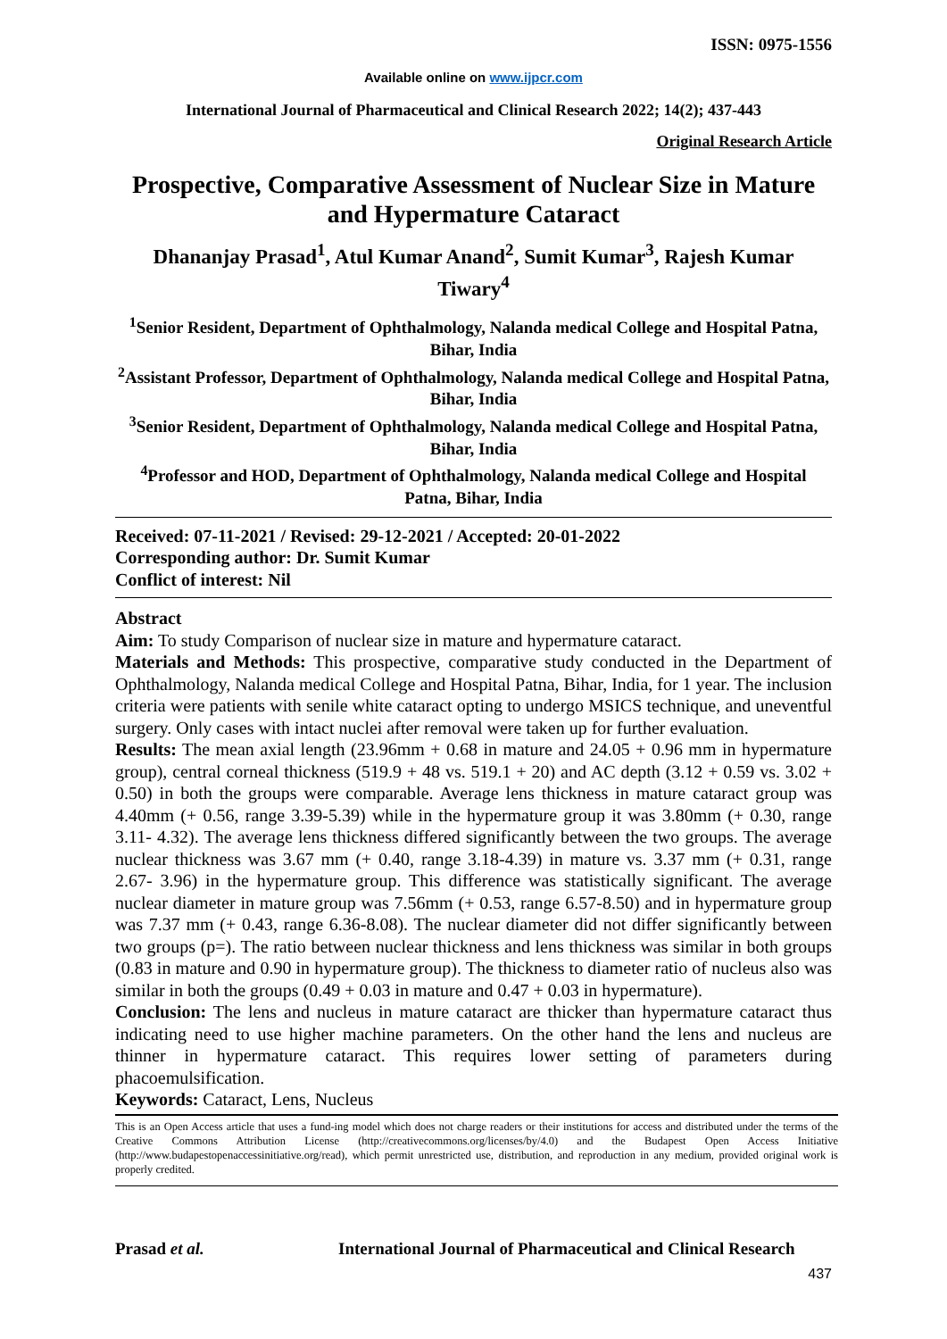ISSN: 0975-1556
Available online on www.ijpcr.com
International Journal of Pharmaceutical and Clinical Research 2022; 14(2); 437-443
Original Research Article
Prospective, Comparative Assessment of Nuclear Size in Mature and Hypermature Cataract
Dhananjay Prasad<sup>1</sup>, Atul Kumar Anand<sup>2</sup>, Sumit Kumar<sup>3</sup>, Rajesh Kumar Tiwary<sup>4</sup>
<sup>1</sup> Senior Resident, Department of Ophthalmology, Nalanda medical College and Hospital Patna, Bihar, India
<sup>2</sup> Assistant Professor, Department of Ophthalmology, Nalanda medical College and Hospital Patna, Bihar, India
<sup>3</sup> Senior Resident, Department of Ophthalmology, Nalanda medical College and Hospital Patna, Bihar, India
<sup>4</sup> Professor and HOD, Department of Ophthalmology, Nalanda medical College and Hospital Patna, Bihar, India
Received: 07-11-2021 / Revised: 29-12-2021 / Accepted: 20-01-2022
Corresponding author: Dr. Sumit Kumar
Conflict of interest: Nil
Abstract
Aim: To study Comparison of nuclear size in mature and hypermature cataract.
Materials and Methods: This prospective, comparative study conducted in the Department of Ophthalmology, Nalanda medical College and Hospital Patna, Bihar, India, for 1 year. The inclusion criteria were patients with senile white cataract opting to undergo MSICS technique, and uneventful surgery. Only cases with intact nuclei after removal were taken up for further evaluation.
Results: The mean axial length (23.96mm + 0.68 in mature and 24.05 + 0.96 mm in hypermature group), central corneal thickness (519.9 + 48 vs. 519.1 + 20) and AC depth (3.12 + 0.59 vs. 3.02 + 0.50) in both the groups were comparable. Average lens thickness in mature cataract group was 4.40mm (+ 0.56, range 3.39-5.39) while in the hypermature group it was 3.80mm (+ 0.30, range 3.11- 4.32). The average lens thickness differed significantly between the two groups. The average nuclear thickness was 3.67 mm (+ 0.40, range 3.18-4.39) in mature vs. 3.37 mm (+ 0.31, range 2.67- 3.96) in the hypermature group. This difference was statistically significant. The average nuclear diameter in mature group was 7.56mm (+ 0.53, range 6.57-8.50) and in hypermature group was 7.37 mm (+ 0.43, range 6.36-8.08). The nuclear diameter did not differ significantly between two groups (p=). The ratio between nuclear thickness and lens thickness was similar in both groups (0.83 in mature and 0.90 in hypermature group). The thickness to diameter ratio of nucleus also was similar in both the groups (0.49 + 0.03 in mature and 0.47 + 0.03 in hypermature).
Conclusion: The lens and nucleus in mature cataract are thicker than hypermature cataract thus indicating need to use higher machine parameters. On the other hand the lens and nucleus are thinner in hypermature cataract. This requires lower setting of parameters during phacoemulsification.
Keywords: Cataract, Lens, Nucleus
This is an Open Access article that uses a fund-ing model which does not charge readers or their institutions for access and distributed under the terms of the Creative Commons Attribution License (http://creativecommons.org/licenses/by/4.0) and the Budapest Open Access Initiative (http://www.budapestopenaccessinitiative.org/read), which permit unrestricted use, distribution, and reproduction in any medium, provided original work is properly credited.
Prasad et al. International Journal of Pharmaceutical and Clinical Research
437